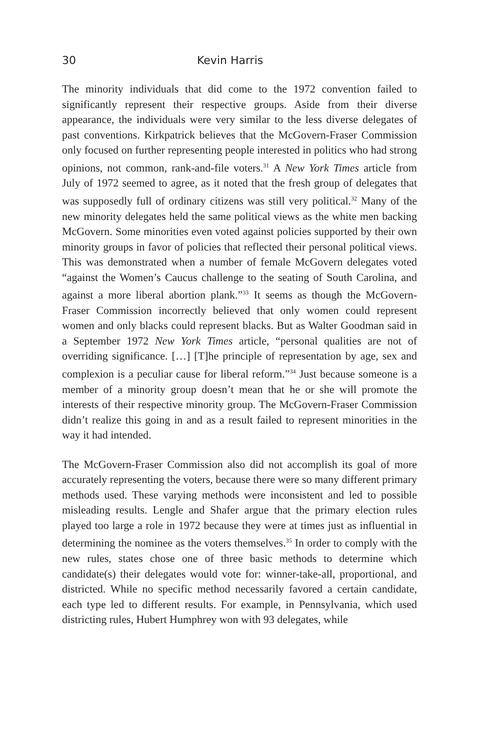30 Kevin Harris
The minority individuals that did come to the 1972 convention failed to significantly represent their respective groups. Aside from their diverse appearance, the individuals were very similar to the less diverse delegates of past conventions. Kirkpatrick believes that the McGovern-Fraser Commission only focused on further representing people interested in politics who had strong opinions, not common, rank-and-file voters.<sup>31</sup> A New York Times article from July of 1972 seemed to agree, as it noted that the fresh group of delegates that was supposedly full of ordinary citizens was still very political.<sup>32</sup> Many of the new minority delegates held the same political views as the white men backing McGovern. Some minorities even voted against policies supported by their own minority groups in favor of policies that reflected their personal political views. This was demonstrated when a number of female McGovern delegates voted “against the Women’s Caucus challenge to the seating of South Carolina, and against a more liberal abortion plank.”<sup>33</sup> It seems as though the McGovern-Fraser Commission incorrectly believed that only women could represent women and only blacks could represent blacks. But as Walter Goodman said in a September 1972 New York Times article, “personal qualities are not of overriding significance. […] [T]he principle of representation by age, sex and complexion is a peculiar cause for liberal reform.”<sup>34</sup> Just because someone is a member of a minority group doesn’t mean that he or she will promote the interests of their respective minority group. The McGovern-Fraser Commission didn’t realize this going in and as a result failed to represent minorities in the way it had intended.
The McGovern-Fraser Commission also did not accomplish its goal of more accurately representing the voters, because there were so many different primary methods used. These varying methods were inconsistent and led to possible misleading results. Lengle and Shafer argue that the primary election rules played too large a role in 1972 because they were at times just as influential in determining the nominee as the voters themselves.<sup>35</sup> In order to comply with the new rules, states chose one of three basic methods to determine which candidate(s) their delegates would vote for: winner-take-all, proportional, and districted. While no specific method necessarily favored a certain candidate, each type led to different results. For example, in Pennsylvania, which used districting rules, Hubert Humphrey won with 93 delegates, while